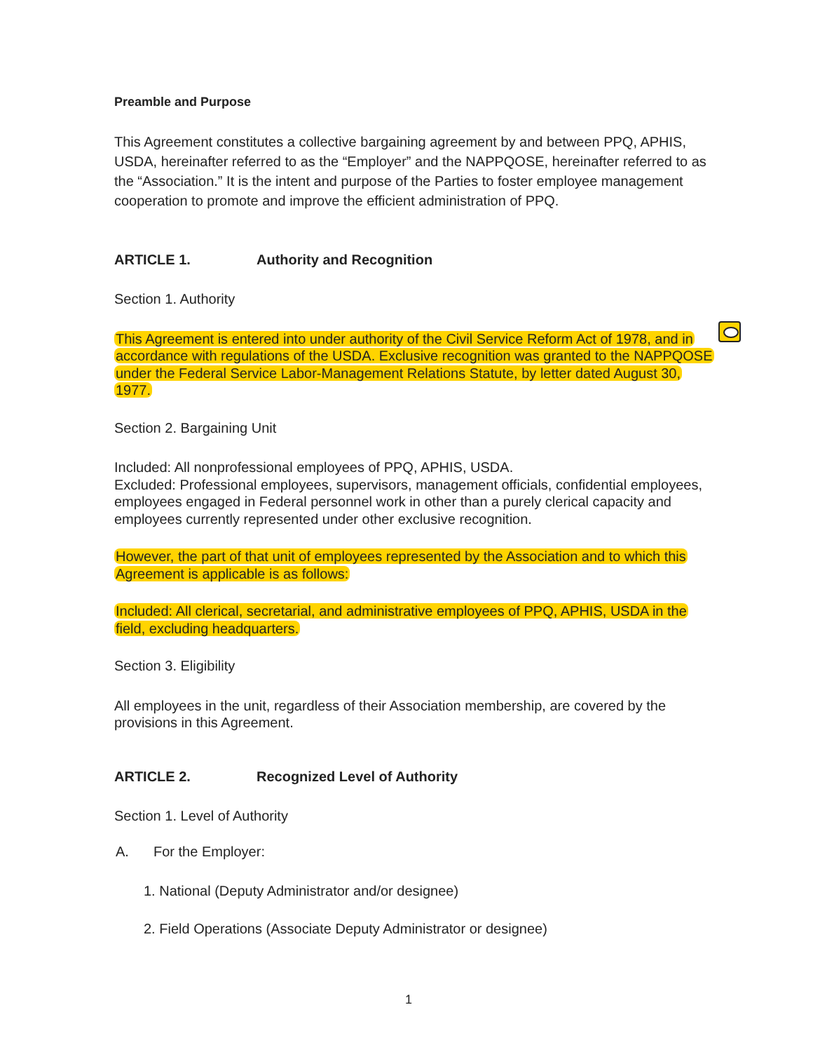Preamble and Purpose
This Agreement constitutes a collective bargaining agreement by and between PPQ, APHIS, USDA, hereinafter referred to as the “Employer” and the NAPPQOSE, hereinafter referred to as the “Association.” It is the intent and purpose of the Parties to foster employee management cooperation to promote and improve the efficient administration of PPQ.
ARTICLE 1. Authority and Recognition
Section 1. Authority
This Agreement is entered into under authority of the Civil Service Reform Act of 1978, and in accordance with regulations of the USDA. Exclusive recognition was granted to the NAPPQOSE under the Federal Service Labor-Management Relations Statute, by letter dated August 30, 1977.
Section 2. Bargaining Unit
Included: All nonprofessional employees of PPQ, APHIS, USDA.
Excluded: Professional employees, supervisors, management officials, confidential employees, employees engaged in Federal personnel work in other than a purely clerical capacity and employees currently represented under other exclusive recognition.
However, the part of that unit of employees represented by the Association and to which this Agreement is applicable is as follows:
Included: All clerical, secretarial, and administrative employees of PPQ, APHIS, USDA in the field, excluding headquarters.
Section 3. Eligibility
All employees in the unit, regardless of their Association membership, are covered by the provisions in this Agreement.
ARTICLE 2. Recognized Level of Authority
Section 1. Level of Authority
A. For the Employer:
1. National (Deputy Administrator and/or designee)
2. Field Operations (Associate Deputy Administrator or designee)
1